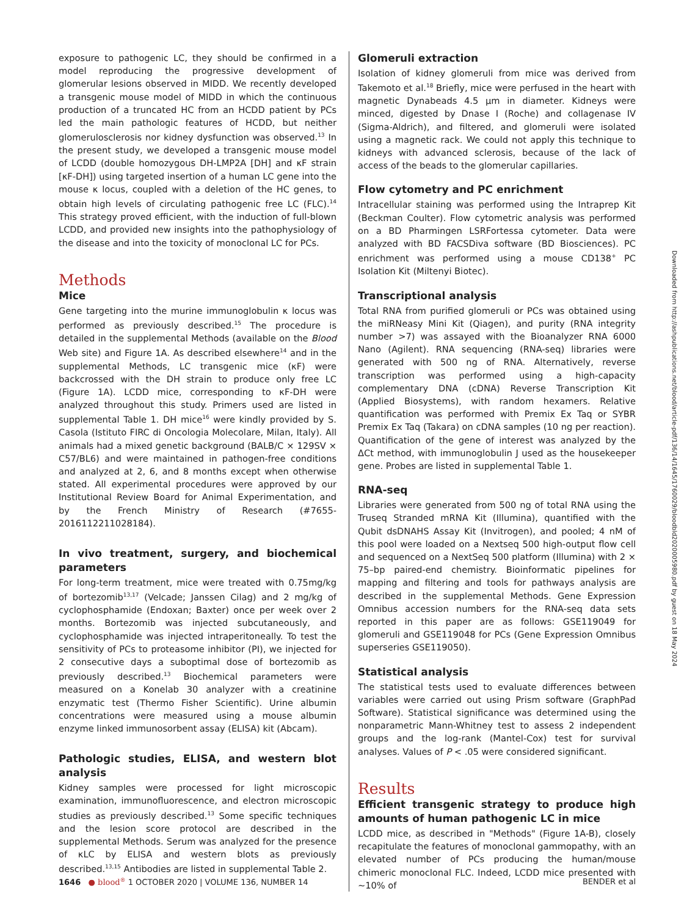exposure to pathogenic LC, they should be confirmed in a model reproducing the progressive development of glomerular lesions observed in MIDD. We recently developed a transgenic mouse model of MIDD in which the continuous production of a truncated HC from an HCDD patient by PCs led the main pathologic features of HCDD, but neither glomerulosclerosis nor kidney dysfunction was observed.<sup>13</sup> In the present study, we developed a transgenic mouse model of LCDD (double homozygous DH-LMP2A [DH] and κF strain [κF-DH]) using targeted insertion of a human LC gene into the mouse κ locus, coupled with a deletion of the HC genes, to obtain high levels of circulating pathogenic free LC (FLC).<sup>14</sup> This strategy proved efficient, with the induction of full-blown LCDD, and provided new insights into the pathophysiology of the disease and into the toxicity of monoclonal LC for PCs.
Methods
Mice
Gene targeting into the murine immunoglobulin κ locus was performed as previously described.<sup>15</sup> The procedure is detailed in the supplemental Methods (available on the Blood Web site) and Figure 1A. As described elsewhere<sup>14</sup> and in the supplemental Methods, LC transgenic mice (κF) were backcrossed with the DH strain to produce only free LC (Figure 1A). LCDD mice, corresponding to κF-DH were analyzed throughout this study. Primers used are listed in supplemental Table 1. DH mice<sup>16</sup> were kindly provided by S. Casola (Istituto FIRC di Oncologia Molecolare, Milan, Italy). All animals had a mixed genetic background (BALB/C × 129SV × C57/BL6) and were maintained in pathogen-free conditions and analyzed at 2, 6, and 8 months except when otherwise stated. All experimental procedures were approved by our Institutional Review Board for Animal Experimentation, and by the French Ministry of Research (#7655-2016112211028184).
In vivo treatment, surgery, and biochemical parameters
For long-term treatment, mice were treated with 0.75mg/kg of bortezomib<sup>13,17</sup> (Velcade; Janssen Cilag) and 2 mg/kg of cyclophosphamide (Endoxan; Baxter) once per week over 2 months. Bortezomib was injected subcutaneously, and cyclophosphamide was injected intraperitoneally. To test the sensitivity of PCs to proteasome inhibitor (PI), we injected for 2 consecutive days a suboptimal dose of bortezomib as previously described.<sup>13</sup> Biochemical parameters were measured on a Konelab 30 analyzer with a creatinine enzymatic test (Thermo Fisher Scientific). Urine albumin concentrations were measured using a mouse albumin enzyme linked immunosorbent assay (ELISA) kit (Abcam).
Pathologic studies, ELISA, and western blot analysis
Kidney samples were processed for light microscopic examination, immunofluorescence, and electron microscopic studies as previously described.<sup>13</sup> Some specific techniques and the lesion score protocol are described in the supplemental Methods. Serum was analyzed for the presence of κLC by ELISA and western blots as previously described.<sup>13,15</sup> Antibodies are listed in supplemental Table 2.
Glomeruli extraction
Isolation of kidney glomeruli from mice was derived from Takemoto et al.<sup>18</sup> Briefly, mice were perfused in the heart with magnetic Dynabeads 4.5 µm in diameter. Kidneys were minced, digested by Dnase I (Roche) and collagenase IV (Sigma-Aldrich), and filtered, and glomeruli were isolated using a magnetic rack. We could not apply this technique to kidneys with advanced sclerosis, because of the lack of access of the beads to the glomerular capillaries.
Flow cytometry and PC enrichment
Intracellular staining was performed using the Intraprep Kit (Beckman Coulter). Flow cytometric analysis was performed on a BD Pharmingen LSRFortessa cytometer. Data were analyzed with BD FACSDiva software (BD Biosciences). PC enrichment was performed using a mouse CD138<sup>+</sup> PC Isolation Kit (Miltenyi Biotec).
Transcriptional analysis
Total RNA from purified glomeruli or PCs was obtained using the miRNeasy Mini Kit (Qiagen), and purity (RNA integrity number >7) was assayed with the Bioanalyzer RNA 6000 Nano (Agilent). RNA sequencing (RNA-seq) libraries were generated with 500 ng of RNA. Alternatively, reverse transcription was performed using a high-capacity complementary DNA (cDNA) Reverse Transcription Kit (Applied Biosystems), with random hexamers. Relative quantification was performed with Premix Ex Taq or SYBR Premix Ex Taq (Takara) on cDNA samples (10 ng per reaction). Quantification of the gene of interest was analyzed by the ΔCt method, with immunoglobulin J used as the housekeeper gene. Probes are listed in supplemental Table 1.
RNA-seq
Libraries were generated from 500 ng of total RNA using the Truseq Stranded mRNA Kit (Illumina), quantified with the Qubit dsDNAHS Assay Kit (Invitrogen), and pooled; 4 nM of this pool were loaded on a Nextseq 500 high-output flow cell and sequenced on a NextSeq 500 platform (Illumina) with 2 × 75–bp paired-end chemistry. Bioinformatic pipelines for mapping and filtering and tools for pathways analysis are described in the supplemental Methods. Gene Expression Omnibus accession numbers for the RNA-seq data sets reported in this paper are as follows: GSE119049 for glomeruli and GSE119048 for PCs (Gene Expression Omnibus superseries GSE119050).
Statistical analysis
The statistical tests used to evaluate differences between variables were carried out using Prism software (GraphPad Software). Statistical significance was determined using the nonparametric Mann-Whitney test to assess 2 independent groups and the log-rank (Mantel-Cox) test for survival analyses. Values of P < .05 were considered significant.
Results
Efficient transgenic strategy to produce high amounts of human pathogenic LC in mice
LCDD mice, as described in "Methods" (Figure 1A-B), closely recapitulate the features of monoclonal gammopathy, with an elevated number of PCs producing the human/mouse chimeric monoclonal FLC. Indeed, LCDD mice presented with ~10% of
Downloaded from http://ashpublications.net/blood/article-pdf/136/14/1645/1760029/bloodbld2020005980.pdf by guest on 18 May 2024
1646 ● blood<sup>®</sup> 1 OCTOBER 2020 | VOLUME 136, NUMBER 14 BENDER et al